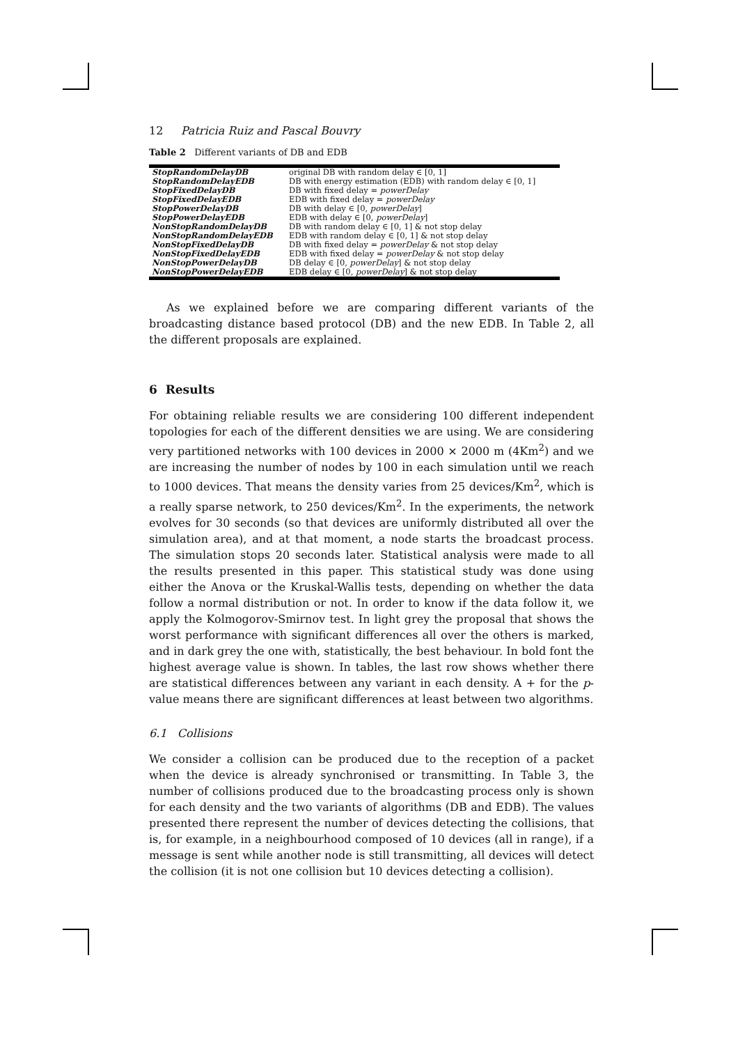12 Patricia Ruiz and Pascal Bouvry
Table 2 Different variants of DB and EDB
| StopRandomDelayDB | original DB with random delay ∈ [0, 1] |
| StopRandomDelayEDB | DB with energy estimation (EDB) with random delay ∈ [0, 1] |
| StopFixedDelayDB | DB with fixed delay = powerDelay |
| StopFixedDelayEDB | EDB with fixed delay = powerDelay |
| StopPowerDelayDB | DB with delay ∈ [0, powerDelay ] |
| StopPowerDelayEDB | EDB with delay ∈ [0, powerDelay ] |
| NonStopRandomDelayDB | DB with random delay ∈ [0, 1] & not stop delay |
| NonStopRandomDelayEDB | EDB with random delay ∈ [0, 1] & not stop delay |
| NonStopFixedDelayDB | DB with fixed delay = powerDelay & not stop delay |
| NonStopFixedDelayEDB | EDB with fixed delay = powerDelay & not stop delay |
| NonStopPowerDelayDB | DB delay ∈ [0, powerDelay ] & not stop delay |
| NonStopPowerDelayEDB | EDB delay ∈ [0, powerDelay ] & not stop delay |
As we explained before we are comparing different variants of the broadcasting distance based protocol (DB) and the new EDB. In Table 2, all the different proposals are explained.
6 Results
For obtaining reliable results we are considering 100 different independent topologies for each of the different densities we are using. We are considering very partitioned networks with 100 devices in 2000 × 2000 m (4Km<sup>2</sup>) and we are increasing the number of nodes by 100 in each simulation until we reach to 1000 devices. That means the density varies from 25 devices/Km<sup>2</sup>, which is a really sparse network, to 250 devices/Km<sup>2</sup>. In the experiments, the network evolves for 30 seconds (so that devices are uniformly distributed all over the simulation area), and at that moment, a node starts the broadcast process. The simulation stops 20 seconds later. Statistical analysis were made to all the results presented in this paper. This statistical study was done using either the Anova or the Kruskal-Wallis tests, depending on whether the data follow a normal distribution or not. In order to know if the data follow it, we apply the Kolmogorov-Smirnov test. In light grey the proposal that shows the worst performance with significant differences all over the others is marked, and in dark grey the one with, statistically, the best behaviour. In bold font the highest average value is shown. In tables, the last row shows whether there are statistical differences between any variant in each density. A + for the p-value means there are significant differences at least between two algorithms.
6.1 Collisions
We consider a collision can be produced due to the reception of a packet when the device is already synchronised or transmitting. In Table 3, the number of collisions produced due to the broadcasting process only is shown for each density and the two variants of algorithms (DB and EDB). The values presented there represent the number of devices detecting the collisions, that is, for example, in a neighbourhood composed of 10 devices (all in range), if a message is sent while another node is still transmitting, all devices will detect the collision (it is not one collision but 10 devices detecting a collision).